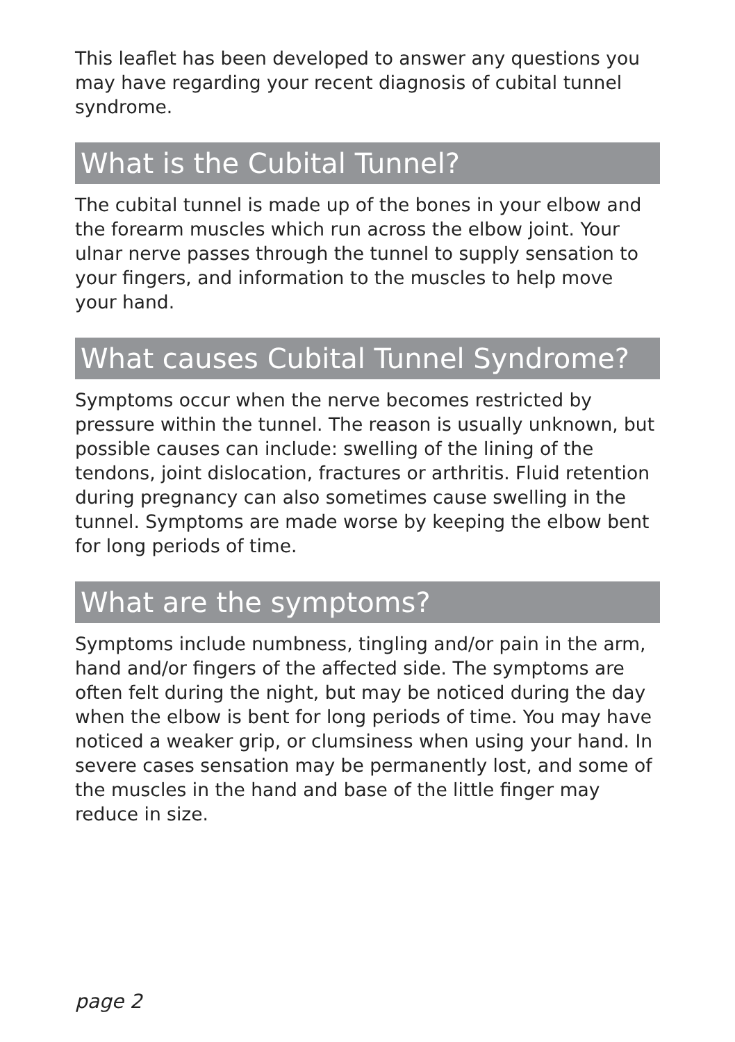This leaflet has been developed to answer any questions you may have regarding your recent diagnosis of cubital tunnel syndrome.
What is the Cubital Tunnel?
The cubital tunnel is made up of the bones in your elbow and the forearm muscles which run across the elbow joint. Your ulnar nerve passes through the tunnel to supply sensation to your fingers, and information to the muscles to help move your hand.
What causes Cubital Tunnel Syndrome?
Symptoms occur when the nerve becomes restricted by pressure within the tunnel. The reason is usually unknown, but possible causes can include: swelling of the lining of the tendons, joint dislocation, fractures or arthritis. Fluid retention during pregnancy can also sometimes cause swelling in the tunnel. Symptoms are made worse by keeping the elbow bent for long periods of time.
What are the symptoms?
Symptoms include numbness, tingling and/or pain in the arm, hand and/or fingers of the affected side. The symptoms are often felt during the night, but may be noticed during the day when the elbow is bent for long periods of time. You may have noticed a weaker grip, or clumsiness when using your hand. In severe cases sensation may be permanently lost, and some of the muscles in the hand and base of the little finger may reduce in size.
page 2